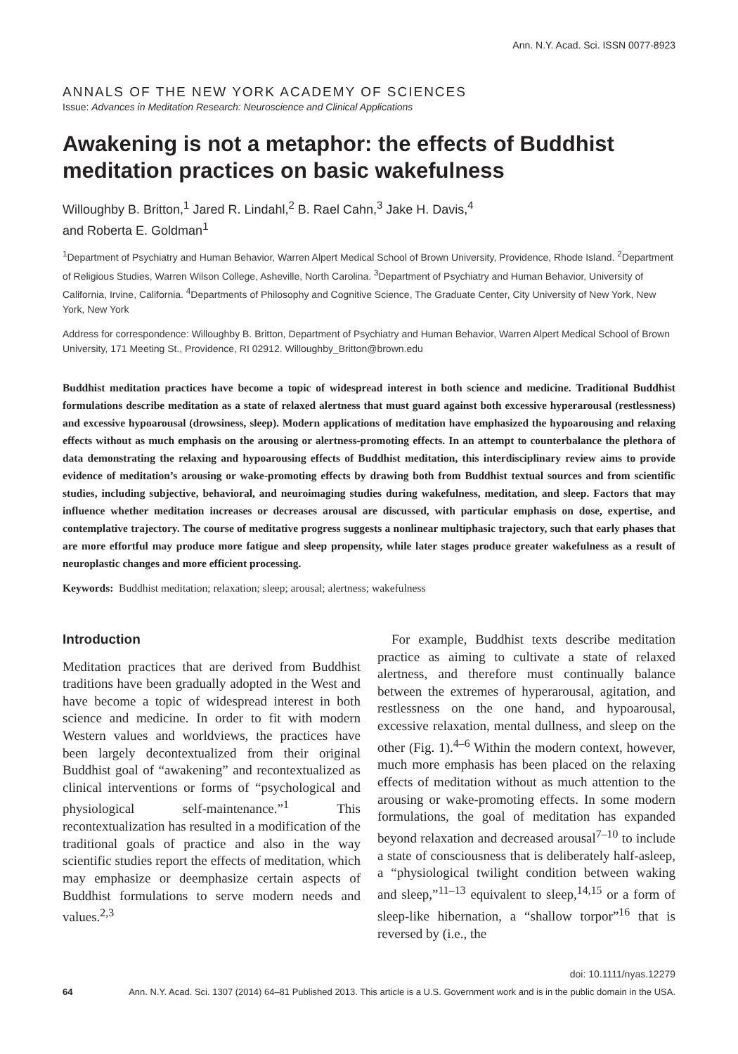Ann. N.Y. Acad. Sci. ISSN 0077-8923
ANNALS OF THE NEW YORK ACADEMY OF SCIENCES
Issue: Advances in Meditation Research: Neuroscience and Clinical Applications
Awakening is not a metaphor: the effects of Buddhist meditation practices on basic wakefulness
Willoughby B. Britton,<sup>1</sup> Jared R. Lindahl,<sup>2</sup> B. Rael Cahn,<sup>3</sup> Jake H. Davis,<sup>4</sup>
and Roberta E. Goldman<sup>1</sup>
<sup>1</sup> Department of Psychiatry and Human Behavior, Warren Alpert Medical School of Brown University, Providence, Rhode Island. <sup>2</sup>Department of Religious Studies, Warren Wilson College, Asheville, North Carolina. <sup>3</sup>Department of Psychiatry and Human Behavior, University of California, Irvine, California. <sup>4</sup>Departments of Philosophy and Cognitive Science, The Graduate Center, City University of New York, New York, New York
Address for correspondence: Willoughby B. Britton, Department of Psychiatry and Human Behavior, Warren Alpert Medical School of Brown University, 171 Meeting St., Providence, RI 02912. Willoughby_Britton@brown.edu
Buddhist meditation practices have become a topic of widespread interest in both science and medicine. Traditional Buddhist formulations describe meditation as a state of relaxed alertness that must guard against both excessive hyperarousal (restlessness) and excessive hypoarousal (drowsiness, sleep). Modern applications of meditation have emphasized the hypoarousing and relaxing effects without as much emphasis on the arousing or alertness-promoting effects. In an attempt to counterbalance the plethora of data demonstrating the relaxing and hypoarousing effects of Buddhist meditation, this interdisciplinary review aims to provide evidence of meditation’s arousing or wake-promoting effects by drawing both from Buddhist textual sources and from scientific studies, including subjective, behavioral, and neuroimaging studies during wakefulness, meditation, and sleep. Factors that may influence whether meditation increases or decreases arousal are discussed, with particular emphasis on dose, expertise, and contemplative trajectory. The course of meditative progress suggests a nonlinear multiphasic trajectory, such that early phases that are more effortful may produce more fatigue and sleep propensity, while later stages produce greater wakefulness as a result of neuroplastic changes and more efficient processing.
Keywords: Buddhist meditation; relaxation; sleep; arousal; alertness; wakefulness
Introduction
Meditation practices that are derived from Buddhist traditions have been gradually adopted in the West and have become a topic of widespread interest in both science and medicine. In order to fit with modern Western values and worldviews, the practices have been largely decontextualized from their original Buddhist goal of “awakening” and recontextualized as clinical interventions or forms of “psychological and physiological self-maintenance.”<sup>1</sup> This recontextualization has resulted in a modification of the traditional goals of practice and also in the way scientific studies report the effects of meditation, which may emphasize or deemphasize certain aspects of Buddhist formulations to serve modern needs and values.<sup>2,3</sup>
For example, Buddhist texts describe meditation practice as aiming to cultivate a state of relaxed alertness, and therefore must continually balance between the extremes of hyperarousal, agitation, and restlessness on the one hand, and hypoarousal, excessive relaxation, mental dullness, and sleep on the other (Fig. 1).<sup>4–6</sup> Within the modern context, however, much more emphasis has been placed on the relaxing effects of meditation without as much attention to the arousing or wake-promoting effects. In some modern formulations, the goal of meditation has expanded beyond relaxation and decreased arousal<sup>7–10</sup> to include a state of consciousness that is deliberately half-asleep, a “physiological twilight condition between waking and sleep,”<sup>11–13</sup> equivalent to sleep,<sup>14,15</sup> or a form of sleep-like hibernation, a “shallow torpor”<sup>16</sup> that is reversed by (i.e., the
doi: 10.1111/nyas.12279
64 Ann. N.Y. Acad. Sci. 1307 (2014) 64–81 Published 2013. This article is a U.S. Government work and is in the public domain in the USA.